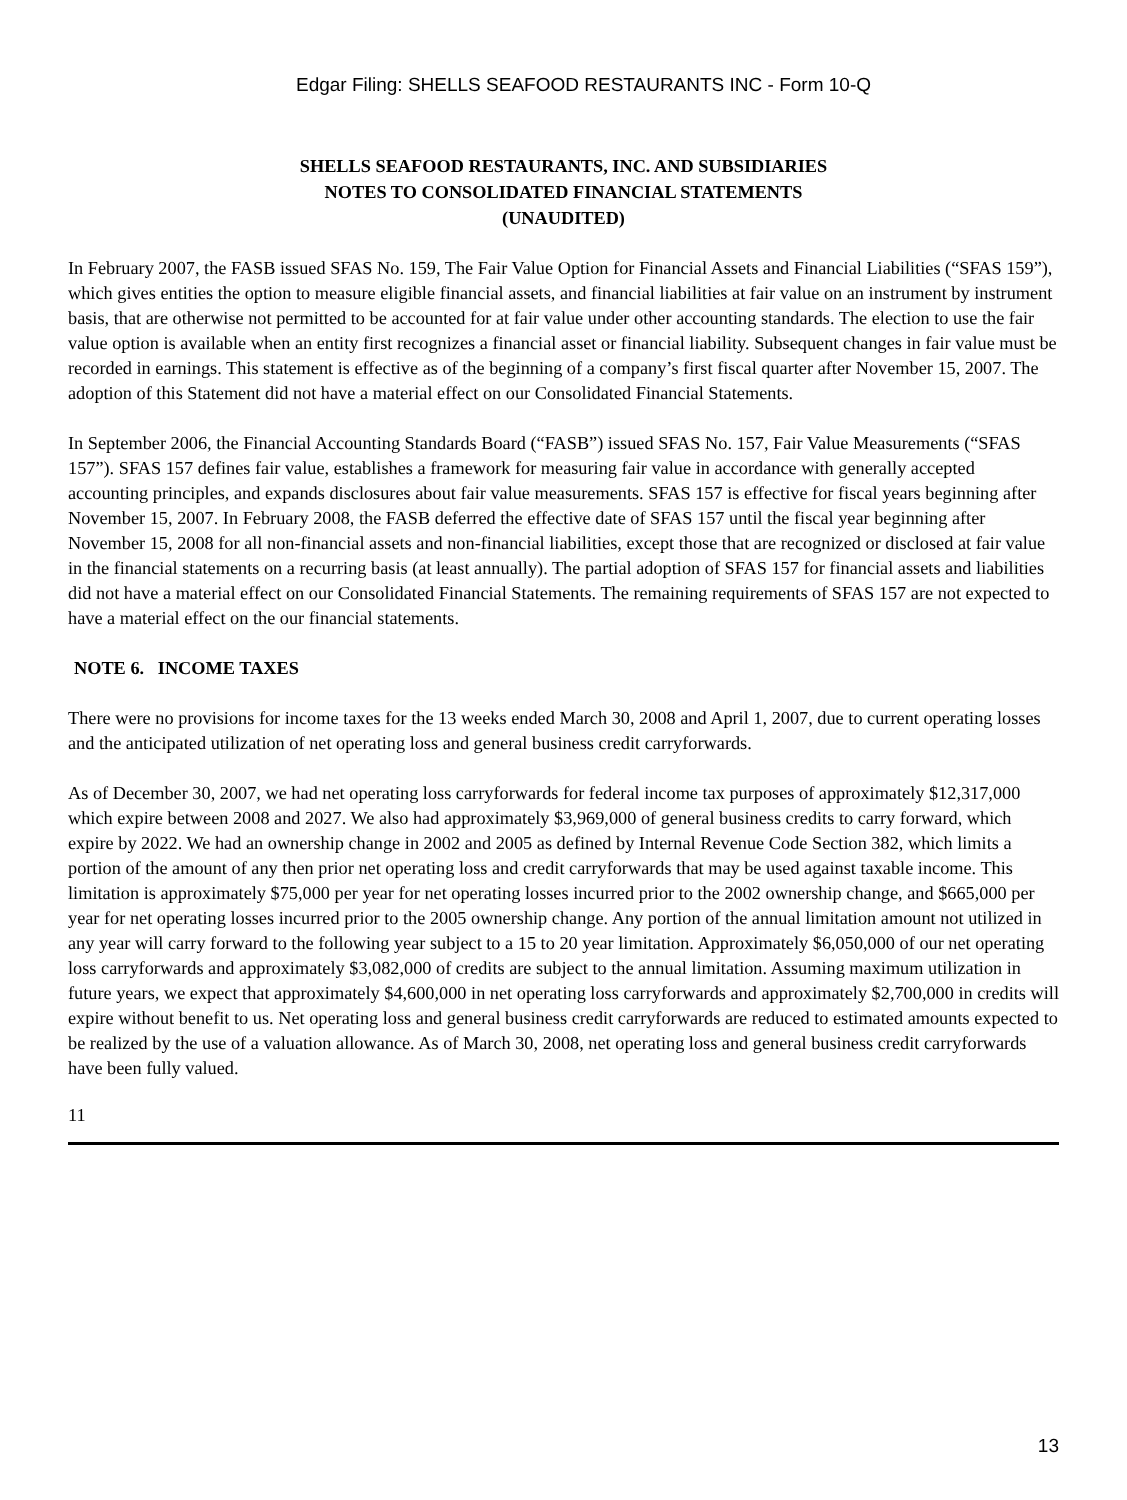Edgar Filing: SHELLS SEAFOOD RESTAURANTS INC - Form 10-Q
SHELLS SEAFOOD RESTAURANTS, INC. AND SUBSIDIARIES
NOTES TO CONSOLIDATED FINANCIAL STATEMENTS
(UNAUDITED)
In February 2007, the FASB issued SFAS No. 159, The Fair Value Option for Financial Assets and Financial Liabilities (“SFAS 159”), which gives entities the option to measure eligible financial assets, and financial liabilities at fair value on an instrument by instrument basis, that are otherwise not permitted to be accounted for at fair value under other accounting standards. The election to use the fair value option is available when an entity first recognizes a financial asset or financial liability. Subsequent changes in fair value must be recorded in earnings. This statement is effective as of the beginning of a company’s first fiscal quarter after November 15, 2007. The adoption of this Statement did not have a material effect on our Consolidated Financial Statements.
In September 2006, the Financial Accounting Standards Board (“FASB”) issued SFAS No. 157, Fair Value Measurements (“SFAS 157”). SFAS 157 defines fair value, establishes a framework for measuring fair value in accordance with generally accepted accounting principles, and expands disclosures about fair value measurements. SFAS 157 is effective for fiscal years beginning after November 15, 2007. In February 2008, the FASB deferred the effective date of SFAS 157 until the fiscal year beginning after November 15, 2008 for all non-financial assets and non-financial liabilities, except those that are recognized or disclosed at fair value in the financial statements on a recurring basis (at least annually). The partial adoption of SFAS 157 for financial assets and liabilities did not have a material effect on our Consolidated Financial Statements. The remaining requirements of SFAS 157 are not expected to have a material effect on the our financial statements.
NOTE 6. INCOME TAXES
There were no provisions for income taxes for the 13 weeks ended March 30, 2008 and April 1, 2007, due to current operating losses and the anticipated utilization of net operating loss and general business credit carryforwards.
As of December 30, 2007, we had net operating loss carryforwards for federal income tax purposes of approximately $12,317,000 which expire between 2008 and 2027. We also had approximately $3,969,000 of general business credits to carry forward, which expire by 2022. We had an ownership change in 2002 and 2005 as defined by Internal Revenue Code Section 382, which limits a portion of the amount of any then prior net operating loss and credit carryforwards that may be used against taxable income. This limitation is approximately $75,000 per year for net operating losses incurred prior to the 2002 ownership change, and $665,000 per year for net operating losses incurred prior to the 2005 ownership change. Any portion of the annual limitation amount not utilized in any year will carry forward to the following year subject to a 15 to 20 year limitation. Approximately $6,050,000 of our net operating loss carryforwards and approximately $3,082,000 of credits are subject to the annual limitation. Assuming maximum utilization in future years, we expect that approximately $4,600,000 in net operating loss carryforwards and approximately $2,700,000 in credits will expire without benefit to us. Net operating loss and general business credit carryforwards are reduced to estimated amounts expected to be realized by the use of a valuation allowance. As of March 30, 2008, net operating loss and general business credit carryforwards have been fully valued.
11
13